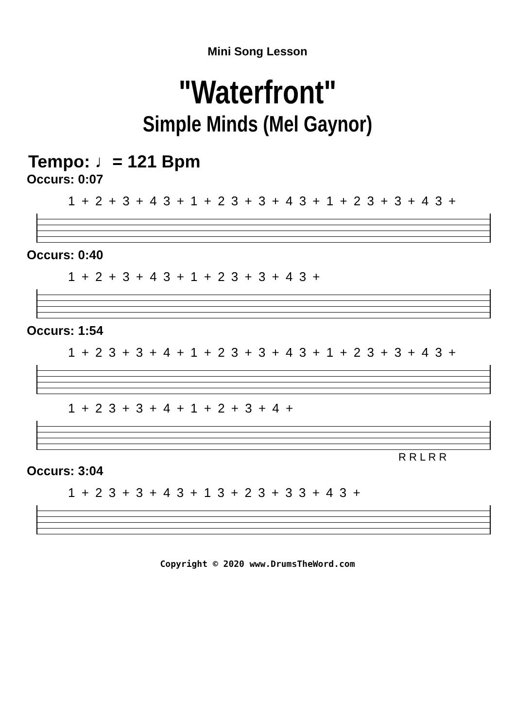Mini Song Lesson
"Waterfront"
Simple Minds (Mel Gaynor)
Tempo: ♩= 121 Bpm
Occurs: 0:07
1 + 2 + 3 + 4 3 + 1 + 2 3 + 3 + 4 3 + 1 + 2 3 + 3 + 4 3 +
Occurs: 0:40
1 + 2 + 3 + 4 3 + 1 + 2 3 + 3 + 4 3 +
Occurs: 1:54
1 + 2 3 + 3 + 4 + 1 + 2 3 + 3 + 4 3 + 1 + 2 3 + 3 + 4 3 +
1 + 2 3 + 3 + 4 + 1 + 2 + 3 + 4 +
R R L R R
Occurs: 3:04
1 + 2 3 + 3 + 4 3 + 1 3 + 2 3 + 3 3 + 4 3 +
Copyright © 2020 www.DrumsTheWord.com